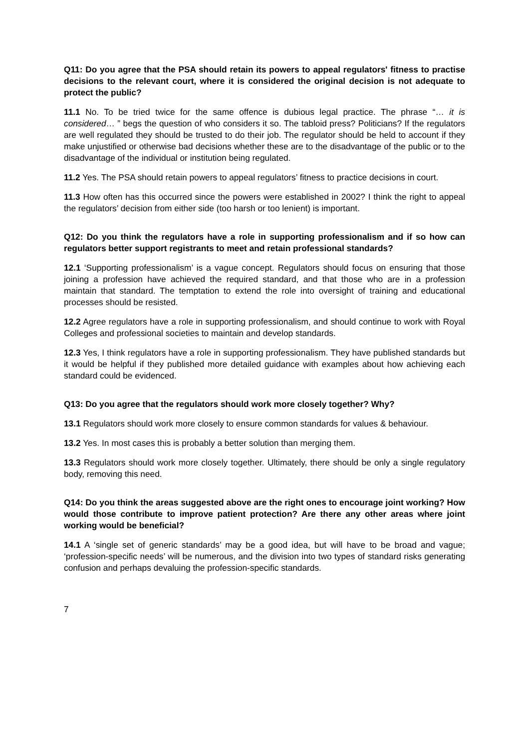Q11: Do you agree that the PSA should retain its powers to appeal regulators' fitness to practise decisions to the relevant court, where it is considered the original decision is not adequate to protect the public?
11.1 No. To be tried twice for the same offence is dubious legal practice. The phrase “… it is considered… ” begs the question of who considers it so. The tabloid press? Politicians? If the regulators are well regulated they should be trusted to do their job. The regulator should be held to account if they make unjustified or otherwise bad decisions whether these are to the disadvantage of the public or to the disadvantage of the individual or institution being regulated.
11.2 Yes. The PSA should retain powers to appeal regulators’ fitness to practice decisions in court.
11.3 How often has this occurred since the powers were established in 2002? I think the right to appeal the regulators’ decision from either side (too harsh or too lenient) is important.
Q12: Do you think the regulators have a role in supporting professionalism and if so how can regulators better support registrants to meet and retain professional standards?
12.1 ‘Supporting professionalism’ is a vague concept. Regulators should focus on ensuring that those joining a profession have achieved the required standard, and that those who are in a profession maintain that standard. The temptation to extend the role into oversight of training and educational processes should be resisted.
12.2 Agree regulators have a role in supporting professionalism, and should continue to work with Royal Colleges and professional societies to maintain and develop standards.
12.3 Yes, I think regulators have a role in supporting professionalism. They have published standards but it would be helpful if they published more detailed guidance with examples about how achieving each standard could be evidenced.
Q13: Do you agree that the regulators should work more closely together? Why?
13.1 Regulators should work more closely to ensure common standards for values & behaviour.
13.2 Yes. In most cases this is probably a better solution than merging them.
13.3 Regulators should work more closely together. Ultimately, there should be only a single regulatory body, removing this need.
Q14: Do you think the areas suggested above are the right ones to encourage joint working? How would those contribute to improve patient protection? Are there any other areas where joint working would be beneficial?
14.1 A ‘single set of generic standards’ may be a good idea, but will have to be broad and vague; ‘profession-specific needs’ will be numerous, and the division into two types of standard risks generating confusion and perhaps devaluing the profession-specific standards.
7